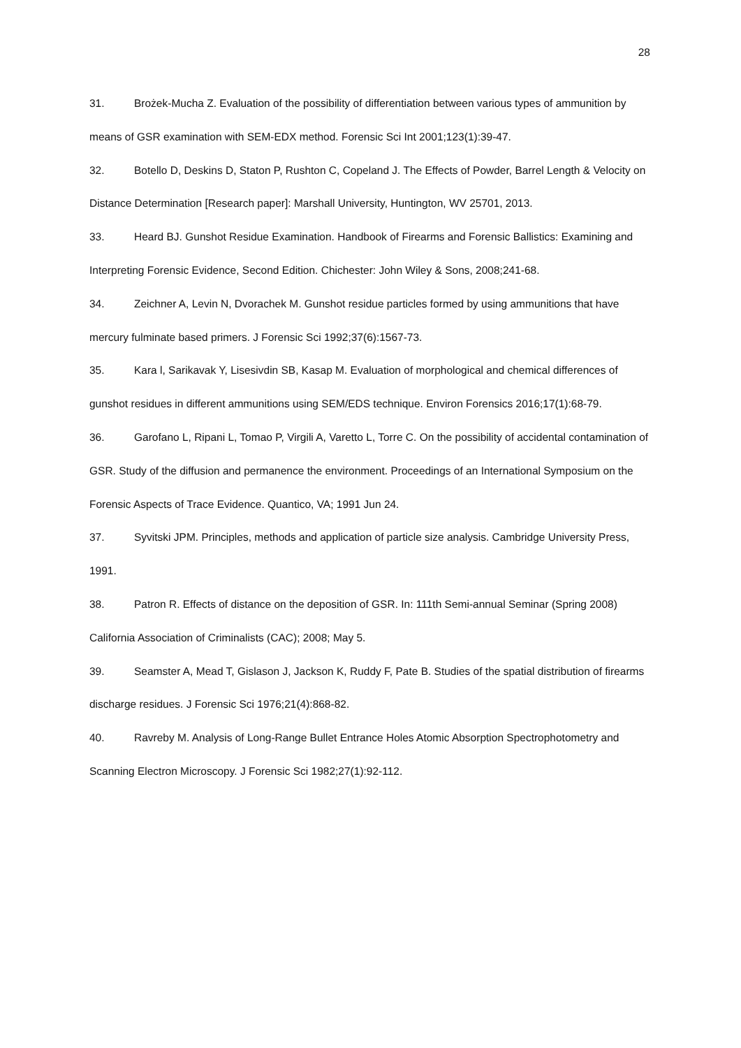28
31. Brożek-Mucha Z. Evaluation of the possibility of differentiation between various types of ammunition by means of GSR examination with SEM-EDX method. Forensic Sci Int 2001;123(1):39-47.
32. Botello D, Deskins D, Staton P, Rushton C, Copeland J. The Effects of Powder, Barrel Length & Velocity on Distance Determination [Research paper]: Marshall University, Huntington, WV 25701, 2013.
33. Heard BJ. Gunshot Residue Examination. Handbook of Firearms and Forensic Ballistics: Examining and Interpreting Forensic Evidence, Second Edition. Chichester: John Wiley & Sons, 2008;241-68.
34. Zeichner A, Levin N, Dvorachek M. Gunshot residue particles formed by using ammunitions that have mercury fulminate based primers. J Forensic Sci 1992;37(6):1567-73.
35. Kara l, Sarikavak Y, Lisesivdin SB, Kasap M. Evaluation of morphological and chemical differences of gunshot residues in different ammunitions using SEM/EDS technique. Environ Forensics 2016;17(1):68-79.
36. Garofano L, Ripani L, Tomao P, Virgili A, Varetto L, Torre C. On the possibility of accidental contamination of GSR. Study of the diffusion and permanence the environment. Proceedings of an International Symposium on the Forensic Aspects of Trace Evidence. Quantico, VA; 1991 Jun 24.
37. Syvitski JPM. Principles, methods and application of particle size analysis. Cambridge University Press, 1991.
38. Patron R. Effects of distance on the deposition of GSR. In: 111th Semi-annual Seminar (Spring 2008) California Association of Criminalists (CAC); 2008; May 5.
39. Seamster A, Mead T, Gislason J, Jackson K, Ruddy F, Pate B. Studies of the spatial distribution of firearms discharge residues. J Forensic Sci 1976;21(4):868-82.
40. Ravreby M. Analysis of Long-Range Bullet Entrance Holes Atomic Absorption Spectrophotometry and Scanning Electron Microscopy. J Forensic Sci 1982;27(1):92-112.